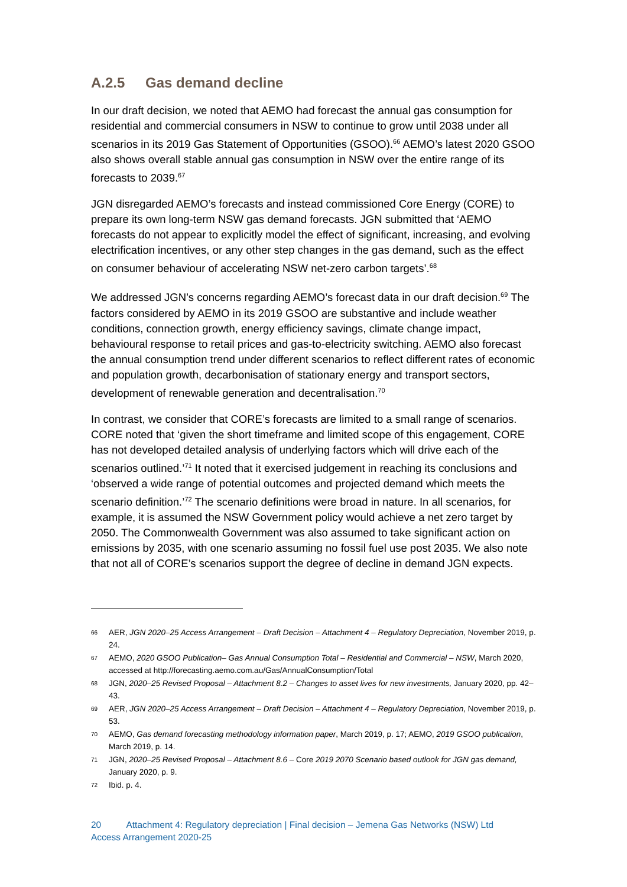A.2.5 Gas demand decline
In our draft decision, we noted that AEMO had forecast the annual gas consumption for residential and commercial consumers in NSW to continue to grow until 2038 under all scenarios in its 2019 Gas Statement of Opportunities (GSOO).<sup>66</sup> AEMO’s latest 2020 GSOO also shows overall stable annual gas consumption in NSW over the entire range of its forecasts to 2039.<sup>67</sup>
JGN disregarded AEMO’s forecasts and instead commissioned Core Energy (CORE) to prepare its own long-term NSW gas demand forecasts. JGN submitted that ‘AEMO forecasts do not appear to explicitly model the effect of significant, increasing, and evolving electrification incentives, or any other step changes in the gas demand, such as the effect on consumer behaviour of accelerating NSW net-zero carbon targets’.<sup>68</sup>
We addressed JGN’s concerns regarding AEMO’s forecast data in our draft decision.<sup>69</sup> The factors considered by AEMO in its 2019 GSOO are substantive and include weather conditions, connection growth, energy efficiency savings, climate change impact, behavioural response to retail prices and gas-to-electricity switching. AEMO also forecast the annual consumption trend under different scenarios to reflect different rates of economic and population growth, decarbonisation of stationary energy and transport sectors, development of renewable generation and decentralisation.<sup>70</sup>
In contrast, we consider that CORE’s forecasts are limited to a small range of scenarios. CORE noted that ‘given the short timeframe and limited scope of this engagement, CORE has not developed detailed analysis of underlying factors which will drive each of the scenarios outlined.’<sup>71</sup> It noted that it exercised judgement in reaching its conclusions and ‘observed a wide range of potential outcomes and projected demand which meets the scenario definition.’<sup>72</sup> The scenario definitions were broad in nature. In all scenarios, for example, it is assumed the NSW Government policy would achieve a net zero target by 2050. The Commonwealth Government was also assumed to take significant action on emissions by 2035, with one scenario assuming no fossil fuel use post 2035. We also note that not all of CORE’s scenarios support the degree of decline in demand JGN expects.
66 AER, JGN 2020–25 Access Arrangement – Draft Decision – Attachment 4 – Regulatory Depreciation, November 2019, p. 24.
67 AEMO, 2020 GSOO Publication– Gas Annual Consumption Total – Residential and Commercial – NSW, March 2020, accessed at http://forecasting.aemo.com.au/Gas/AnnualConsumption/Total
68 JGN, 2020–25 Revised Proposal – Attachment 8.2 – Changes to asset lives for new investments, January 2020, pp. 42–43.
69 AER, JGN 2020–25 Access Arrangement – Draft Decision – Attachment 4 – Regulatory Depreciation, November 2019, p. 53.
70 AEMO, Gas demand forecasting methodology information paper, March 2019, p. 17; AEMO, 2019 GSOO publication, March 2019, p. 14.
71 JGN, 2020–25 Revised Proposal – Attachment 8.6 – Core 2019 2070 Scenario based outlook for JGN gas demand, January 2020, p. 9.
72 Ibid. p. 4.
20 Attachment 4: Regulatory depreciation | Final decision – Jemena Gas Networks (NSW) Ltd
Access Arrangement 2020-25